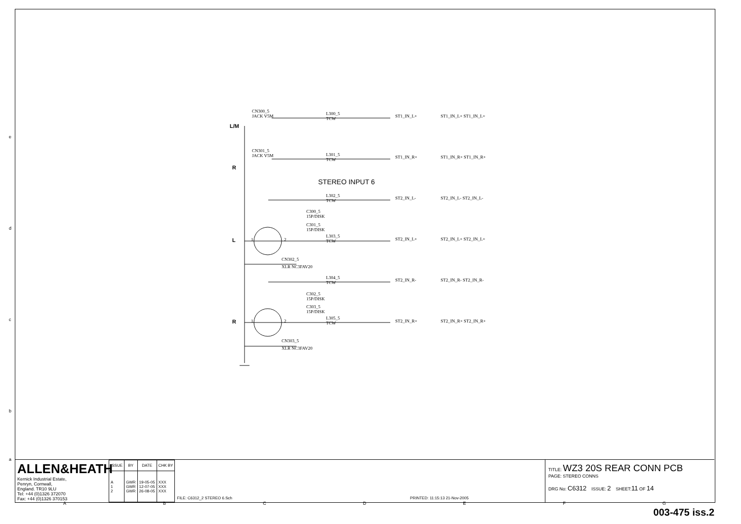CN300_5
JACK V5M
L/M
L300_5
TCW
ST1_IN_L+ ST1_IN_L+ ST1_IN_L+
CN301_5
JACK V5M
R
L301_5
TCW
ST1_IN_R+ ST1_IN_R+ ST1_IN_R+
STEREO INPUT 6
L302_5
TCW
ST2_IN_L- ST2_IN_L- ST2_IN_L-
C300_5
15P/DISK
C301_5
15P/DISK
L 1 2
L303_5
TCW
ST2_IN_L+ ST2_IN_L+ ST2_IN_L+
CN302_5
XLR NC3FAV20
L304_5
TCW
ST2_IN_R- ST2_IN_R- ST2_IN_R-
C302_5
15P/DISK
C303_5
15P/DISK
R 1 2
L305_5
TCW
ST2_IN_R+ ST2_IN_R+ ST2_IN_R+
CN303_5
XLR NC3FAV20
ALLEN&HEATH
Kernick Industrial Estate,
Penryn, Cornwall,
England. TR10 9LU
Tel: +44 (0)1326 372070
Fax: +44 (0)1326 370153
| ISSUE | BY | DATE | CHK BY |
| --- | --- | --- | --- |
| A 1 2 | GWR GWR GWR | 19-05-05 12-07-05 26-08-05 | XXX XXX XXX |
FILE: C6312_2 STEREO 6.Sch PRINTED: 11:15:13 21-Nov-2005
TITLE: WZ3 20S REAR CONN PCB
PAGE: STEREO CONNS
DRG No: C6312 ISSUE: 2 SHEET:11 OF 14
A B C D E F G
e
d
c
b
a
003-475 iss.2